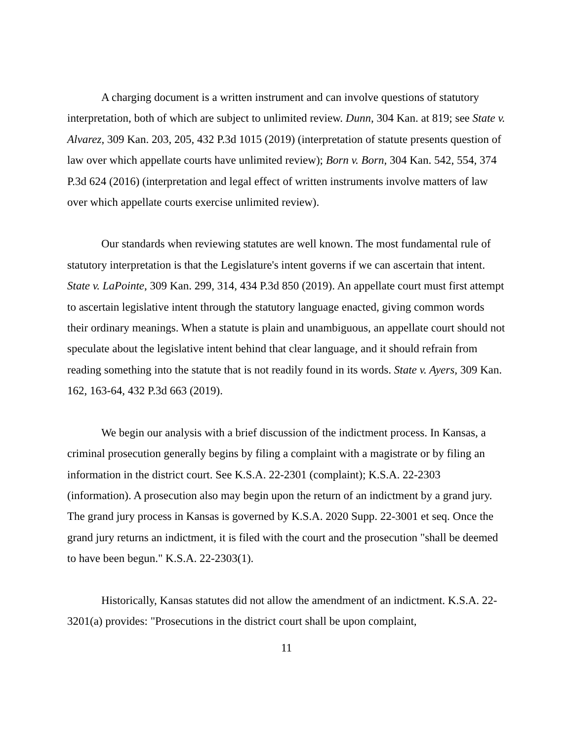A charging document is a written instrument and can involve questions of statutory interpretation, both of which are subject to unlimited review. Dunn, 304 Kan. at 819; see State v. Alvarez, 309 Kan. 203, 205, 432 P.3d 1015 (2019) (interpretation of statute presents question of law over which appellate courts have unlimited review); Born v. Born, 304 Kan. 542, 554, 374 P.3d 624 (2016) (interpretation and legal effect of written instruments involve matters of law over which appellate courts exercise unlimited review).
Our standards when reviewing statutes are well known. The most fundamental rule of statutory interpretation is that the Legislature's intent governs if we can ascertain that intent. State v. LaPointe, 309 Kan. 299, 314, 434 P.3d 850 (2019). An appellate court must first attempt to ascertain legislative intent through the statutory language enacted, giving common words their ordinary meanings. When a statute is plain and unambiguous, an appellate court should not speculate about the legislative intent behind that clear language, and it should refrain from reading something into the statute that is not readily found in its words. State v. Ayers, 309 Kan. 162, 163-64, 432 P.3d 663 (2019).
We begin our analysis with a brief discussion of the indictment process. In Kansas, a criminal prosecution generally begins by filing a complaint with a magistrate or by filing an information in the district court. See K.S.A. 22-2301 (complaint); K.S.A. 22-2303 (information). A prosecution also may begin upon the return of an indictment by a grand jury. The grand jury process in Kansas is governed by K.S.A. 2020 Supp. 22-3001 et seq. Once the grand jury returns an indictment, it is filed with the court and the prosecution "shall be deemed to have been begun." K.S.A. 22-2303(1).
Historically, Kansas statutes did not allow the amendment of an indictment. K.S.A. 22-3201(a) provides: "Prosecutions in the district court shall be upon complaint,
11